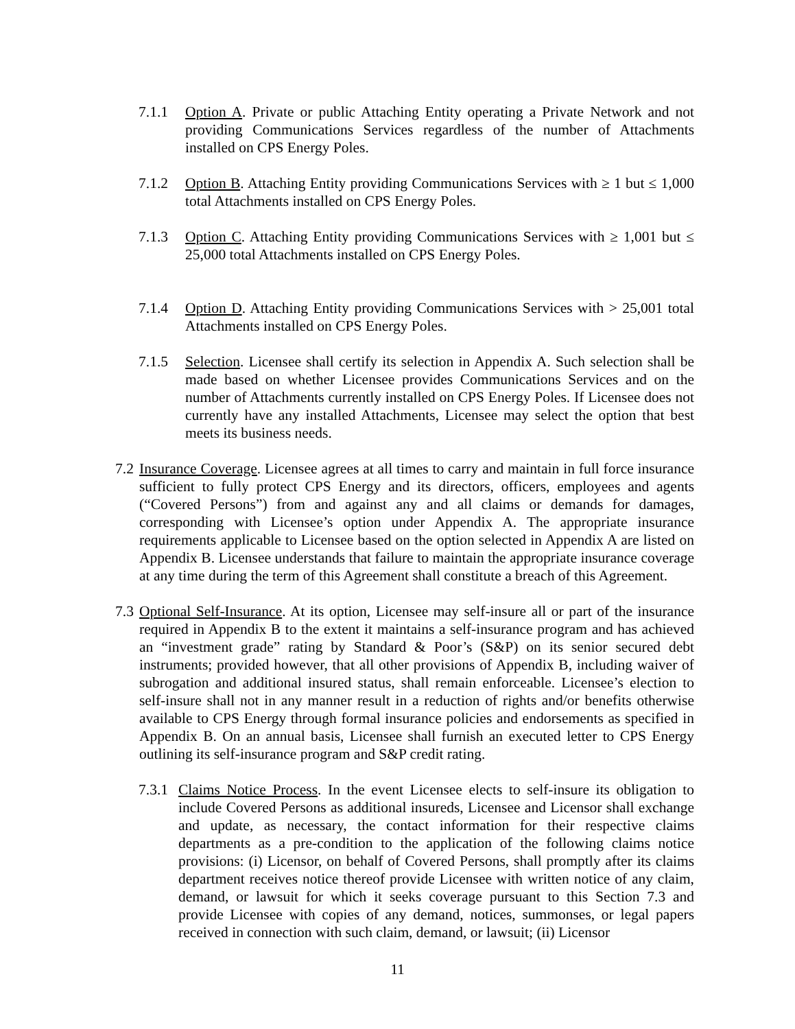7.1.1 Option A. Private or public Attaching Entity operating a Private Network and not providing Communications Services regardless of the number of Attachments installed on CPS Energy Poles.
7.1.2 Option B. Attaching Entity providing Communications Services with ≥ 1 but ≤ 1,000 total Attachments installed on CPS Energy Poles.
7.1.3 Option C. Attaching Entity providing Communications Services with ≥ 1,001 but ≤ 25,000 total Attachments installed on CPS Energy Poles.
7.1.4 Option D. Attaching Entity providing Communications Services with > 25,001 total Attachments installed on CPS Energy Poles.
7.1.5 Selection. Licensee shall certify its selection in Appendix A. Such selection shall be made based on whether Licensee provides Communications Services and on the number of Attachments currently installed on CPS Energy Poles. If Licensee does not currently have any installed Attachments, Licensee may select the option that best meets its business needs.
7.2 Insurance Coverage. Licensee agrees at all times to carry and maintain in full force insurance sufficient to fully protect CPS Energy and its directors, officers, employees and agents (“Covered Persons”) from and against any and all claims or demands for damages, corresponding with Licensee’s option under Appendix A. The appropriate insurance requirements applicable to Licensee based on the option selected in Appendix A are listed on Appendix B. Licensee understands that failure to maintain the appropriate insurance coverage at any time during the term of this Agreement shall constitute a breach of this Agreement.
7.3 Optional Self-Insurance. At its option, Licensee may self-insure all or part of the insurance required in Appendix B to the extent it maintains a self-insurance program and has achieved an “investment grade” rating by Standard & Poor’s (S&P) on its senior secured debt instruments; provided however, that all other provisions of Appendix B, including waiver of subrogation and additional insured status, shall remain enforceable. Licensee’s election to self-insure shall not in any manner result in a reduction of rights and/or benefits otherwise available to CPS Energy through formal insurance policies and endorsements as specified in Appendix B. On an annual basis, Licensee shall furnish an executed letter to CPS Energy outlining its self-insurance program and S&P credit rating.
7.3.1 Claims Notice Process. In the event Licensee elects to self-insure its obligation to include Covered Persons as additional insureds, Licensee and Licensor shall exchange and update, as necessary, the contact information for their respective claims departments as a pre-condition to the application of the following claims notice provisions: (i) Licensor, on behalf of Covered Persons, shall promptly after its claims department receives notice thereof provide Licensee with written notice of any claim, demand, or lawsuit for which it seeks coverage pursuant to this Section 7.3 and provide Licensee with copies of any demand, notices, summonses, or legal papers received in connection with such claim, demand, or lawsuit; (ii) Licensor
11